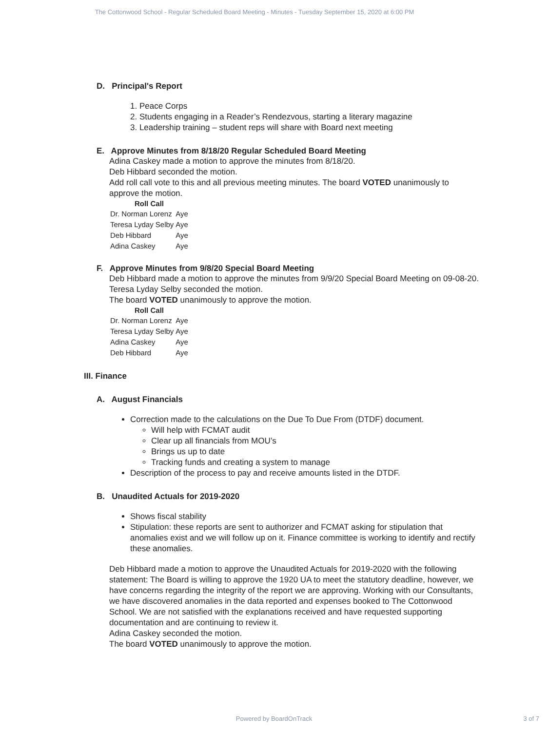The Cottonwood School - Regular Scheduled Board Meeting - Minutes - Tuesday September 15, 2020 at 6:00 PM
D. Principal's Report
1. Peace Corps
2. Students engaging in a Reader’s Rendezvous, starting a literary magazine
3. Leadership training – student reps will share with Board next meeting
E. Approve Minutes from 8/18/20 Regular Scheduled Board Meeting
Adina Caskey made a motion to approve the minutes from 8/18/20.
Deb Hibbard seconded the motion.
Add roll call vote to this and all previous meeting minutes. The board VOTED unanimously to approve the motion.
| Roll Call | |
| --- | --- |
| Dr. Norman Lorenz | Aye |
| Teresa Lyday Selby | Aye |
| Deb Hibbard | Aye |
| Adina Caskey | Aye |
F. Approve Minutes from 9/8/20 Special Board Meeting
Deb Hibbard made a motion to approve the minutes from 9/9/20 Special Board Meeting on 09-08-20.
Teresa Lyday Selby seconded the motion.
The board VOTED unanimously to approve the motion.
| Roll Call | |
| --- | --- |
| Dr. Norman Lorenz | Aye |
| Teresa Lyday Selby | Aye |
| Adina Caskey | Aye |
| Deb Hibbard | Aye |
III. Finance
A. August Financials
Correction made to the calculations on the Due To Due From (DTDF) document.
Will help with FCMAT audit
Clear up all financials from MOU’s
Brings us up to date
Tracking funds and creating a system to manage
Description of the process to pay and receive amounts listed in the DTDF.
B. Unaudited Actuals for 2019-2020
Shows fiscal stability
Stipulation: these reports are sent to authorizer and FCMAT asking for stipulation that anomalies exist and we will follow up on it. Finance committee is working to identify and rectify these anomalies.
Deb Hibbard made a motion to approve the Unaudited Actuals for 2019-2020 with the following statement: The Board is willing to approve the 1920 UA to meet the statutory deadline, however, we have concerns regarding the integrity of the report we are approving. Working with our Consultants, we have discovered anomalies in the data reported and expenses booked to The Cottonwood School. We are not satisfied with the explanations received and have requested supporting documentation and are continuing to review it.
Adina Caskey seconded the motion.
The board VOTED unanimously to approve the motion.
Powered by BoardOnTrack
3 of 7